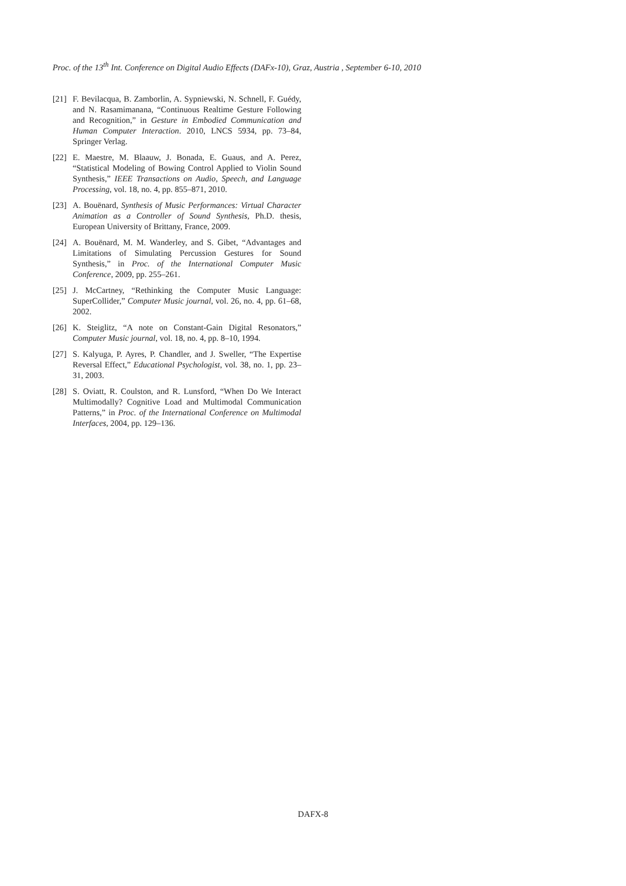Proc. of the 13<sup>th</sup> Int. Conference on Digital Audio Effects (DAFx-10), Graz, Austria , September 6-10, 2010
[21] F. Bevilacqua, B. Zamborlin, A. Sypniewski, N. Schnell, F. Guédy, and N. Rasamimanana, “Continuous Realtime Gesture Following and Recognition,” in Gesture in Embodied Communication and Human Computer Interaction. 2010, LNCS 5934, pp. 73–84, Springer Verlag.
[22] E. Maestre, M. Blaauw, J. Bonada, E. Guaus, and A. Perez, “Statistical Modeling of Bowing Control Applied to Violin Sound Synthesis,” IEEE Transactions on Audio, Speech, and Language Processing, vol. 18, no. 4, pp. 855–871, 2010.
[23] A. Bouënard, Synthesis of Music Performances: Virtual Character Animation as a Controller of Sound Synthesis, Ph.D. thesis, European University of Brittany, France, 2009.
[24] A. Bouënard, M. M. Wanderley, and S. Gibet, “Advantages and Limitations of Simulating Percussion Gestures for Sound Synthesis,” in Proc. of the International Computer Music Conference, 2009, pp. 255–261.
[25] J. McCartney, “Rethinking the Computer Music Language: SuperCollider,” Computer Music journal, vol. 26, no. 4, pp. 61–68, 2002.
[26] K. Steiglitz, “A note on Constant-Gain Digital Resonators,” Computer Music journal, vol. 18, no. 4, pp. 8–10, 1994.
[27] S. Kalyuga, P. Ayres, P. Chandler, and J. Sweller, “The Expertise Reversal Effect,” Educational Psychologist, vol. 38, no. 1, pp. 23–31, 2003.
[28] S. Oviatt, R. Coulston, and R. Lunsford, “When Do We Interact Multimodally? Cognitive Load and Multimodal Communication Patterns,” in Proc. of the International Conference on Multimodal Interfaces, 2004, pp. 129–136.
DAFX-8